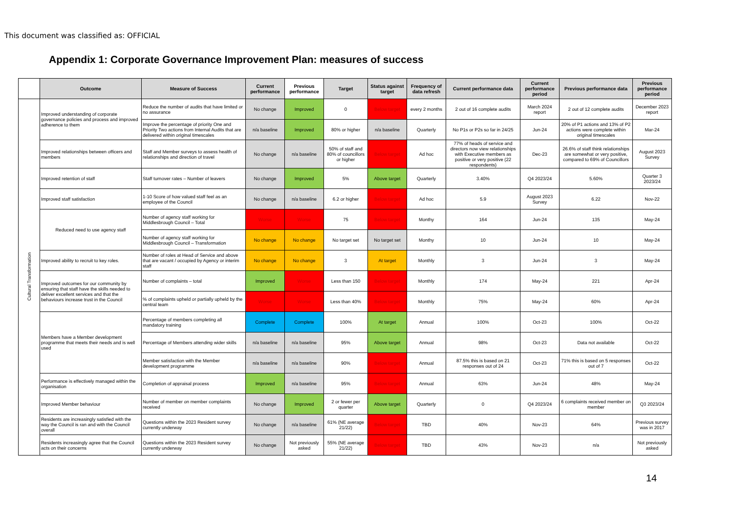This document was classified as: OFFICIAL
Appendix 1: Corporate Governance Improvement Plan: measures of success
| | Outcome | Measure of Success | Current performance | Previous performance | Target | Status against target | Frequency of data refresh | Current performance data | Current performance period | Previous performance data | Previous performance period |
| --- | --- | --- | --- | --- | --- | --- | --- | --- | --- | --- | --- |
| Cultural Transformation | Improved understanding of corporate governance policies and process and improved adherence to them | Reduce the number of audits that have limited or no assurance | No change | Improved | 0 | Below target | every 2 months | 2 out of 16 complete audits | March 2024 report | 2 out of 12 complete audits | December 2023 report |
| | | Improve the percentage of priority One and Priority Two actions from Internal Audits that are delivered within original timescales | n/a baseline | Improved | 80% or higher | n/a baseline | Quarterly | No P1s or P2s so far in 24/25 | Jun-24 | 20% of P1 actions and 13% of P2 actions were complete within original timescales | Mar-24 |
| | Improved relationships between officers and members | Staff and Member surveys to assess health of relationships and direction of travel | No change | n/a baseline | 50% of staff and 80% of councillors or higher | Below target | Ad hoc | 77% of heads of service and directors now view relationships with Executive members as positive or very positive (22 respondents) | Dec-23 | 26.6% of staff think relationships are somewhat or very positive, compared to 69% of Councillors | August 2023 Survey |
| | Improved retention of staff | Staff turnover rates – Number of leavers | No change | Improved | 5% | Above target | Quarterly | 3.40% | Q4 2023/24 | 5.60% | Quarter 3 2023/24 |
| | Improved staff satisfaction | 1-10 Score of how valued staff feel as an employee of the Council | No change | n/a baseline | 6.2 or higher | Below target | Ad hoc | 5.9 | August 2023 Survey | 6.22 | Nov-22 |
| | Reduced need to use agency staff | Number of agency staff working for Middlesbrough Council – Total | Worse | Worse | 75 | Below target | Monthy | 164 | Jun-24 | 135 | May-24 |
| | | Number of agency staff working for Middlesbrough Council – Transformation | No change | No change | No target set | No target set | Monthy | 10 | Jun-24 | 10 | May-24 |
| | Improved ability to recruit to key roles. | Number of roles at Head of Service and above that are vacant / occupied by Agency or interim staff | No change | No change | 3 | At target | Monthly | 3 | Jun-24 | 3 | May-24 |
| | Improved outcomes for our community by ensuring that staff have the skills needed to deliver excellent services and that the behaviours increase trust in the Council | Number of complaints – total | Improved | Worse | Less than 150 | Below target | Monthly | 174 | May-24 | 221 | Apr-24 |
| | | % of complaints upheld or partially upheld by the central team | Worse | Worse | Less than 40% | Below target | Monthly | 75% | May-24 | 60% | Apr-24 |
| | Members have a Member development programme that meets their needs and is well used | Percentage of members completing all mandatory training | Complete | Complete | 100% | At target | Annual | 100% | Oct-23 | 100% | Oct-22 |
| | | Percentage of Members attending wider skills | n/a baseline | n/a baseline | 95% | Above target | Annual | 98% | Oct-23 | Data not available | Oct-22 |
| | | Member satisfaction with the Member development programme | n/a baseline | n/a baseline | 90% | Below target | Annual | 87.5% this is based on 21 responses out of 24 | Oct-23 | 71% this is based on 5 responses out of 7 | Oct-22 |
| | Performance is effectively managed within the organisation | Completion of appraisal process | Improved | n/a baseline | 95% | Below target | Annual | 63% | Jun-24 | 48% | May-24 |
| | Improved Member behaviour | Number of member on member complaints received | No change | Improved | 2 or fewer per quarter | Above target | Quarterly | 0 | Q4 2023/24 | 6 complaints received member on member | Q3 2023/24 |
| | Residents are increasingly satisfied with the way the Council is ran and with the Council overall | Questions within the 2023 Resident survey currently underway | No change | n/a baseline | 61% (NE average 21/22) | Below target | TBD | 40% | Nov-23 | 64% | Previous survey was in 2017 |
| | Residents increasingly agree that the Council acts on their concerns | Questions within the 2023 Resident survey currently underway | No change | Not previously asked | 55% (NE average 21/22) | Below target | TBD | 43% | Nov-23 | n/a | Not previously asked |
14